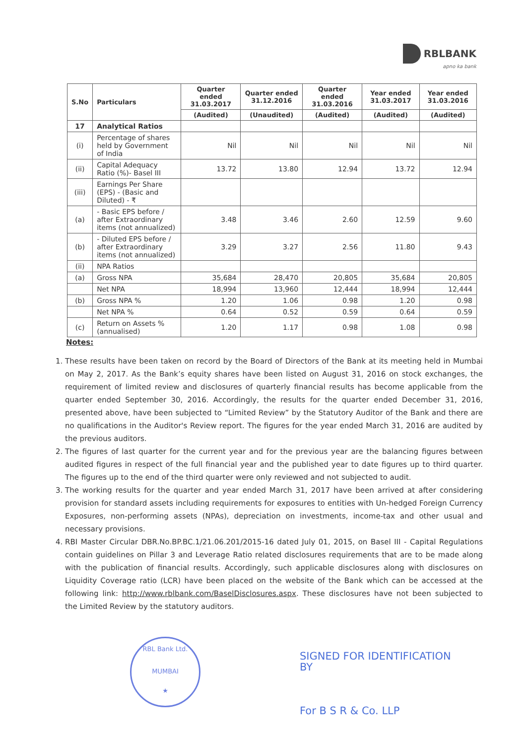RBLBANK
apno ka bank
| S.No | Particulars | Quarter ended 31.03.2017 | Quarter ended 31.12.2016 | Quarter ended 31.03.2016 | Year ended 31.03.2017 | Year ended 31.03.2016 |
| --- | --- | --- | --- | --- | --- | --- |
| | | (Audited) | (Unaudited) | (Audited) | (Audited) | (Audited) |
| 17 | Analytical Ratios | | | | | |
| (i) | Percentage of shares held by Government of India | Nil | Nil | Nil | Nil | Nil |
| (ii) | Capital Adequacy Ratio (%)- Basel III | 13.72 | 13.80 | 12.94 | 13.72 | 12.94 |
| (iii) | Earnings Per Share (EPS) - (Basic and Diluted) - ₹ | | | | | |
| (a) | - Basic EPS before / after Extraordinary items (not annualized) | 3.48 | 3.46 | 2.60 | 12.59 | 9.60 |
| (b) | - Diluted EPS before / after Extraordinary items (not annualized) | 3.29 | 3.27 | 2.56 | 11.80 | 9.43 |
| (ii) | NPA Ratios | | | | | |
| (a) | Gross NPA | 35,684 | 28,470 | 20,805 | 35,684 | 20,805 |
| | Net NPA | 18,994 | 13,960 | 12,444 | 18,994 | 12,444 |
| (b) | Gross NPA % | 1.20 | 1.06 | 0.98 | 1.20 | 0.98 |
| | Net NPA % | 0.64 | 0.52 | 0.59 | 0.64 | 0.59 |
| (c) | Return on Assets % (annualised) | 1.20 | 1.17 | 0.98 | 1.08 | 0.98 |
Notes:
1. These results have been taken on record by the Board of Directors of the Bank at its meeting held in Mumbai on May 2, 2017. As the Bank’s equity shares have been listed on August 31, 2016 on stock exchanges, the requirement of limited review and disclosures of quarterly financial results has become applicable from the quarter ended September 30, 2016. Accordingly, the results for the quarter ended December 31, 2016, presented above, have been subjected to “Limited Review” by the Statutory Auditor of the Bank and there are no qualifications in the Auditor's Review report. The figures for the year ended March 31, 2016 are audited by the previous auditors.
2. The figures of last quarter for the current year and for the previous year are the balancing figures between audited figures in respect of the full financial year and the published year to date figures up to third quarter. The figures up to the end of the third quarter were only reviewed and not subjected to audit.
3. The working results for the quarter and year ended March 31, 2017 have been arrived at after considering provision for standard assets including requirements for exposures to entities with Un-hedged Foreign Currency Exposures, non-performing assets (NPAs), depreciation on investments, income-tax and other usual and necessary provisions.
4. RBI Master Circular DBR.No.BP.BC.1/21.06.201/2015-16 dated July 01, 2015, on Basel III - Capital Regulations contain guidelines on Pillar 3 and Leverage Ratio related disclosures requirements that are to be made along with the publication of financial results. Accordingly, such applicable disclosures along with disclosures on Liquidity Coverage ratio (LCR) have been placed on the website of the Bank which can be accessed at the following link: http://www.rblbank.com/BaselDisclosures.aspx. These disclosures have not been subjected to the Limited Review by the statutory auditors.
RBL Bank Ltd.
MUMBAI
★
SIGNED FOR IDENTIFICATION
BY
For B S R & Co. LLP